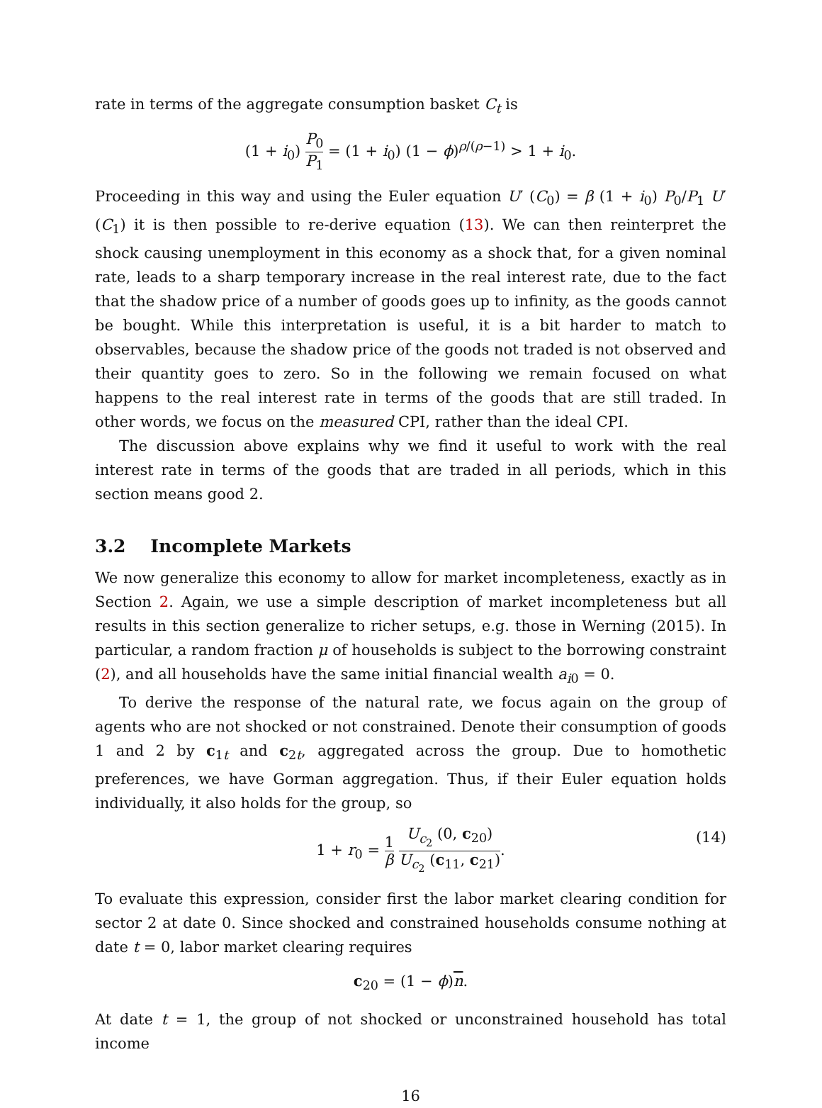rate in terms of the aggregate consumption basket C<sub>t</sub> is
(1 + i<sub>0</sub>) P<sub>0</sub> P<sub>1</sub> = (1 + i<sub>0</sub>) (1 − ϕ)<sup>ρ/(ρ−1)</sup> > 1 + i<sub>0</sub>.
Proceeding in this way and using the Euler equation U′ (C<sub>0</sub>) = β (1 + i<sub>0</sub>) P<sub>0</sub>/P<sub>1</sub> U′ (C<sub>1</sub>) it is then possible to re-derive equation (13). We can then reinterpret the shock causing unemployment in this economy as a shock that, for a given nominal rate, leads to a sharp temporary increase in the real interest rate, due to the fact that the shadow price of a number of goods goes up to infinity, as the goods cannot be bought. While this interpretation is useful, it is a bit harder to match to observables, because the shadow price of the goods not traded is not observed and their quantity goes to zero. So in the following we remain focused on what happens to the real interest rate in terms of the goods that are still traded. In other words, we focus on the measured CPI, rather than the ideal CPI.
The discussion above explains why we find it useful to work with the real interest rate in terms of the goods that are traded in all periods, which in this section means good 2.
3.2 Incomplete Markets
We now generalize this economy to allow for market incompleteness, exactly as in Section 2. Again, we use a simple description of market incompleteness but all results in this section generalize to richer setups, e.g. those in Werning (2015). In particular, a random fraction μ of households is subject to the borrowing constraint (2), and all households have the same initial financial wealth a<sub>i0</sub> = 0.
To derive the response of the natural rate, we focus again on the group of agents who are not shocked or not constrained. Denote their consumption of goods 1 and 2 by c<sub>1t</sub> and c<sub>2t</sub>, aggregated across the group. Due to homothetic preferences, we have Gorman aggregation. Thus, if their Euler equation holds individually, it also holds for the group, so
1 + r<sub>0</sub> = 1 β U<sub>c<sub>2</sub></sub> (0, c<sub>20</sub>) U<sub>c<sub>2</sub></sub> (c<sub>11</sub>, c<sub>21</sub>). (14)
To evaluate this expression, consider first the labor market clearing condition for sector 2 at date 0. Since shocked and constrained households consume nothing at date t = 0, labor market clearing requires
c<sub>20</sub> = (1 − ϕ)n.
At date t = 1, the group of not shocked or unconstrained household has total income
16